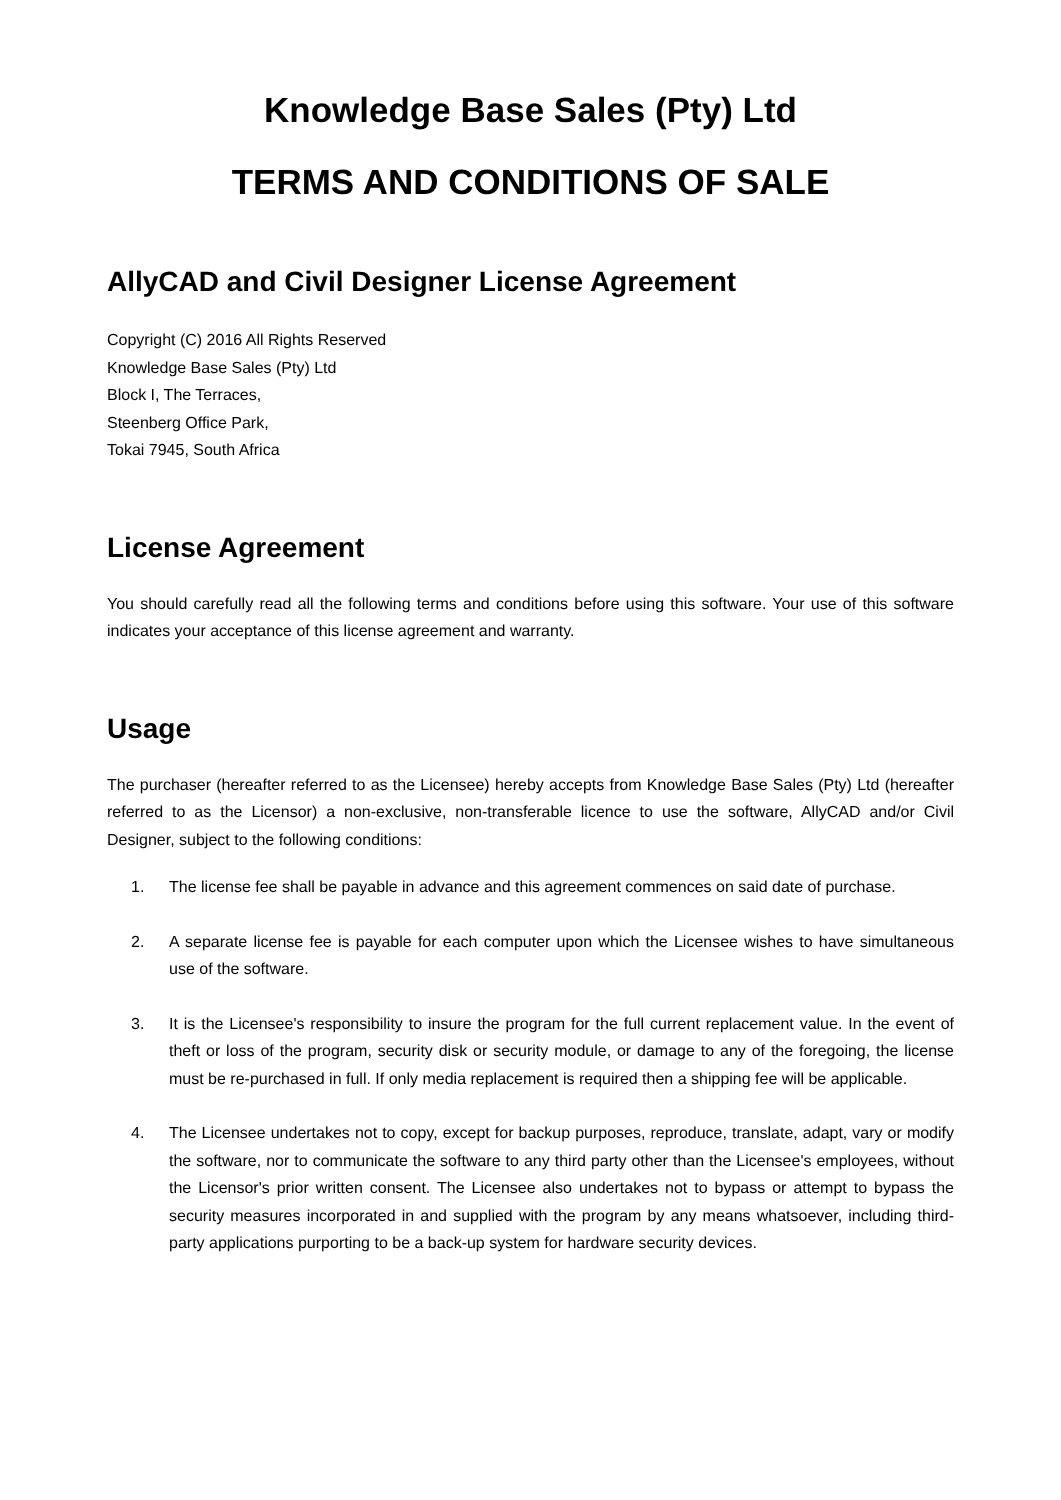Knowledge Base Sales (Pty) Ltd
TERMS AND CONDITIONS OF SALE
AllyCAD and Civil Designer License Agreement
Copyright (C) 2016 All Rights Reserved
Knowledge Base Sales (Pty) Ltd
Block I, The Terraces,
Steenberg Office Park,
Tokai 7945, South Africa
License Agreement
You should carefully read all the following terms and conditions before using this software. Your use of this software indicates your acceptance of this license agreement and warranty.
Usage
The purchaser (hereafter referred to as the Licensee) hereby accepts from Knowledge Base Sales (Pty) Ltd (hereafter referred to as the Licensor) a non-exclusive, non-transferable licence to use the software, AllyCAD and/or Civil Designer, subject to the following conditions:
1. The license fee shall be payable in advance and this agreement commences on said date of purchase.
2. A separate license fee is payable for each computer upon which the Licensee wishes to have simultaneous use of the software.
3. It is the Licensee's responsibility to insure the program for the full current replacement value. In the event of theft or loss of the program, security disk or security module, or damage to any of the foregoing, the license must be re-purchased in full. If only media replacement is required then a shipping fee will be applicable.
4. The Licensee undertakes not to copy, except for backup purposes, reproduce, translate, adapt, vary or modify the software, nor to communicate the software to any third party other than the Licensee's employees, without the Licensor's prior written consent. The Licensee also undertakes not to bypass or attempt to bypass the security measures incorporated in and supplied with the program by any means whatsoever, including third-party applications purporting to be a back-up system for hardware security devices.